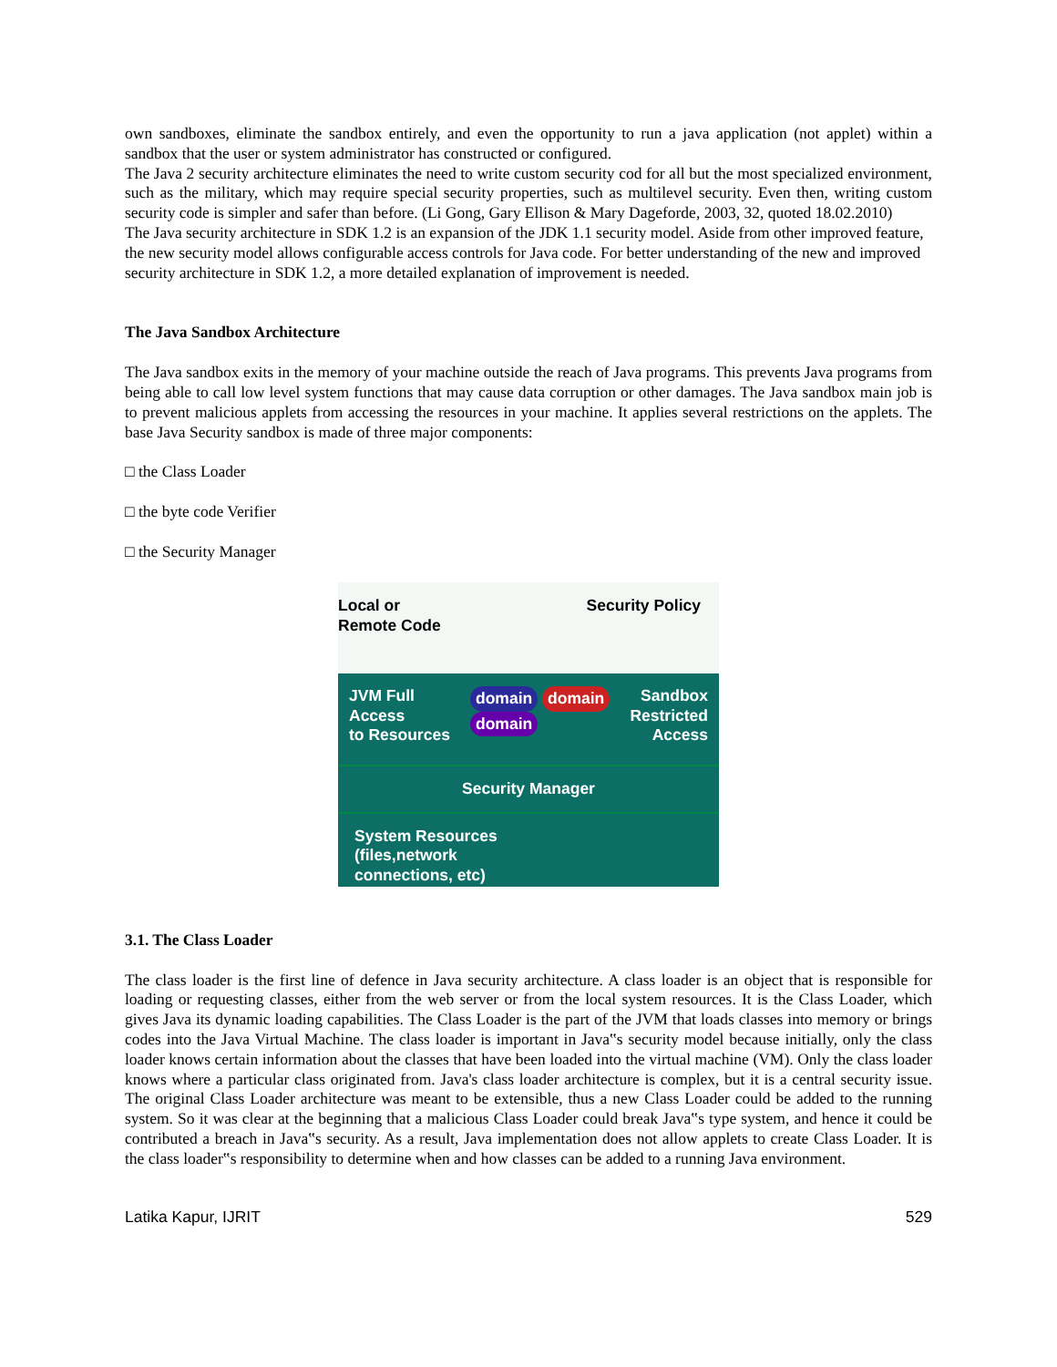own sandboxes, eliminate the sandbox entirely, and even the opportunity to run a java application (not applet) within a sandbox that the user or system administrator has constructed or configured.
The Java 2 security architecture eliminates the need to write custom security cod for all but the most specialized environment, such as the military, which may require special security properties, such as multilevel security. Even then, writing custom security code is simpler and safer than before. (Li Gong, Gary Ellison & Mary Dageforde, 2003, 32, quoted 18.02.2010)
The Java security architecture in SDK 1.2 is an expansion of the JDK 1.1 security model. Aside from other improved feature, the new security model allows configurable access controls for Java code. For better understanding of the new and improved security architecture in SDK 1.2, a more detailed explanation of improvement is needed.
The Java Sandbox Architecture
The Java sandbox exits in the memory of your machine outside the reach of Java programs. This prevents Java programs from being able to call low level system functions that may cause data corruption or other damages. The Java sandbox main job is to prevent malicious applets from accessing the resources in your machine. It applies several restrictions on the applets. The base Java Security sandbox is made of three major components:
□ the Class Loader
□ the byte code Verifier
□ the Security Manager
Local or
Remote Code
Security Policy
JVM Full
Access
to Resources
domain domain
domain
Sandbox
Restricted
Access
Security Manager
System Resources
(files,network
connections, etc)
3.1. The Class Loader
The class loader is the first line of defence in Java security architecture. A class loader is an object that is responsible for loading or requesting classes, either from the web server or from the local system resources. It is the Class Loader, which gives Java its dynamic loading capabilities. The Class Loader is the part of the JVM that loads classes into memory or brings codes into the Java Virtual Machine. The class loader is important in Java‟s security model because initially, only the class loader knows certain information about the classes that have been loaded into the virtual machine (VM). Only the class loader knows where a particular class originated from. Java's class loader architecture is complex, but it is a central security issue. The original Class Loader architecture was meant to be extensible, thus a new Class Loader could be added to the running system. So it was clear at the beginning that a malicious Class Loader could break Java‟s type system, and hence it could be contributed a breach in Java‟s security. As a result, Java implementation does not allow applets to create Class Loader. It is the class loader‟s responsibility to determine when and how classes can be added to a running Java environment.
Latika Kapur, IJRIT 529